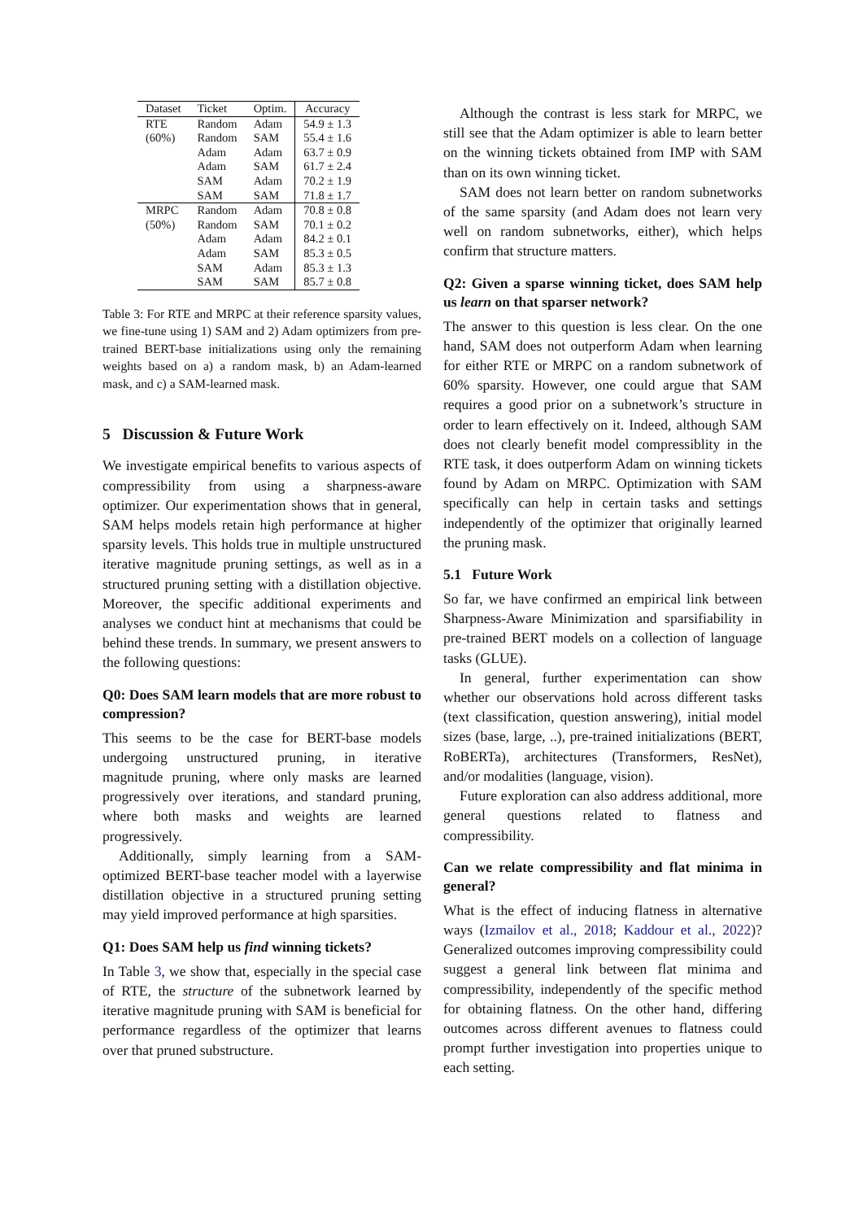| Dataset | Ticket | Optim. | Accuracy |
| --- | --- | --- | --- |
| RTE | Random | Adam | 54.9 ± 1.3 |
| (60%) | Random | SAM | 55.4 ± 1.6 |
| | Adam | Adam | 63.7 ± 0.9 |
| | Adam | SAM | 61.7 ± 2.4 |
| | SAM | Adam | 70.2 ± 1.9 |
| | SAM | SAM | 71.8 ± 1.7 |
| MRPC | Random | Adam | 70.8 ± 0.8 |
| (50%) | Random | SAM | 70.1 ± 0.2 |
| | Adam | Adam | 84.2 ± 0.1 |
| | Adam | SAM | 85.3 ± 0.5 |
| | SAM | Adam | 85.3 ± 1.3 |
| | SAM | SAM | 85.7 ± 0.8 |
Table 3: For RTE and MRPC at their reference sparsity values, we fine-tune using 1) SAM and 2) Adam optimizers from pre-trained BERT-base initializations using only the remaining weights based on a) a random mask, b) an Adam-learned mask, and c) a SAM-learned mask.
5 Discussion & Future Work
We investigate empirical benefits to various aspects of compressibility from using a sharpness-aware optimizer. Our experimentation shows that in general, SAM helps models retain high performance at higher sparsity levels. This holds true in multiple unstructured iterative magnitude pruning settings, as well as in a structured pruning setting with a distillation objective. Moreover, the specific additional experiments and analyses we conduct hint at mechanisms that could be behind these trends. In summary, we present answers to the following questions:
Q0: Does SAM learn models that are more robust to compression?
This seems to be the case for BERT-base models undergoing unstructured pruning, in iterative magnitude pruning, where only masks are learned progressively over iterations, and standard pruning, where both masks and weights are learned progressively.
Additionally, simply learning from a SAM-optimized BERT-base teacher model with a layerwise distillation objective in a structured pruning setting may yield improved performance at high sparsities.
Q1: Does SAM help us find winning tickets?
In Table 3, we show that, especially in the special case of RTE, the structure of the subnetwork learned by iterative magnitude pruning with SAM is beneficial for performance regardless of the optimizer that learns over that pruned substructure.
Although the contrast is less stark for MRPC, we still see that the Adam optimizer is able to learn better on the winning tickets obtained from IMP with SAM than on its own winning ticket.
SAM does not learn better on random subnetworks of the same sparsity (and Adam does not learn very well on random subnetworks, either), which helps confirm that structure matters.
Q2: Given a sparse winning ticket, does SAM help us learn on that sparser network?
The answer to this question is less clear. On the one hand, SAM does not outperform Adam when learning for either RTE or MRPC on a random subnetwork of 60% sparsity. However, one could argue that SAM requires a good prior on a subnetwork’s structure in order to learn effectively on it. Indeed, although SAM does not clearly benefit model compressiblity in the RTE task, it does outperform Adam on winning tickets found by Adam on MRPC. Optimization with SAM specifically can help in certain tasks and settings independently of the optimizer that originally learned the pruning mask.
5.1 Future Work
So far, we have confirmed an empirical link between Sharpness-Aware Minimization and sparsifiability in pre-trained BERT models on a collection of language tasks (GLUE).
In general, further experimentation can show whether our observations hold across different tasks (text classification, question answering), initial model sizes (base, large, ..), pre-trained initializations (BERT, RoBERTa), architectures (Transformers, ResNet), and/or modalities (language, vision).
Future exploration can also address additional, more general questions related to flatness and compressibility.
Can we relate compressibility and flat minima in general?
What is the effect of inducing flatness in alternative ways (Izmailov et al., 2018; Kaddour et al., 2022)? Generalized outcomes improving compressibility could suggest a general link between flat minima and compressibility, independently of the specific method for obtaining flatness. On the other hand, differing outcomes across different avenues to flatness could prompt further investigation into properties unique to each setting.